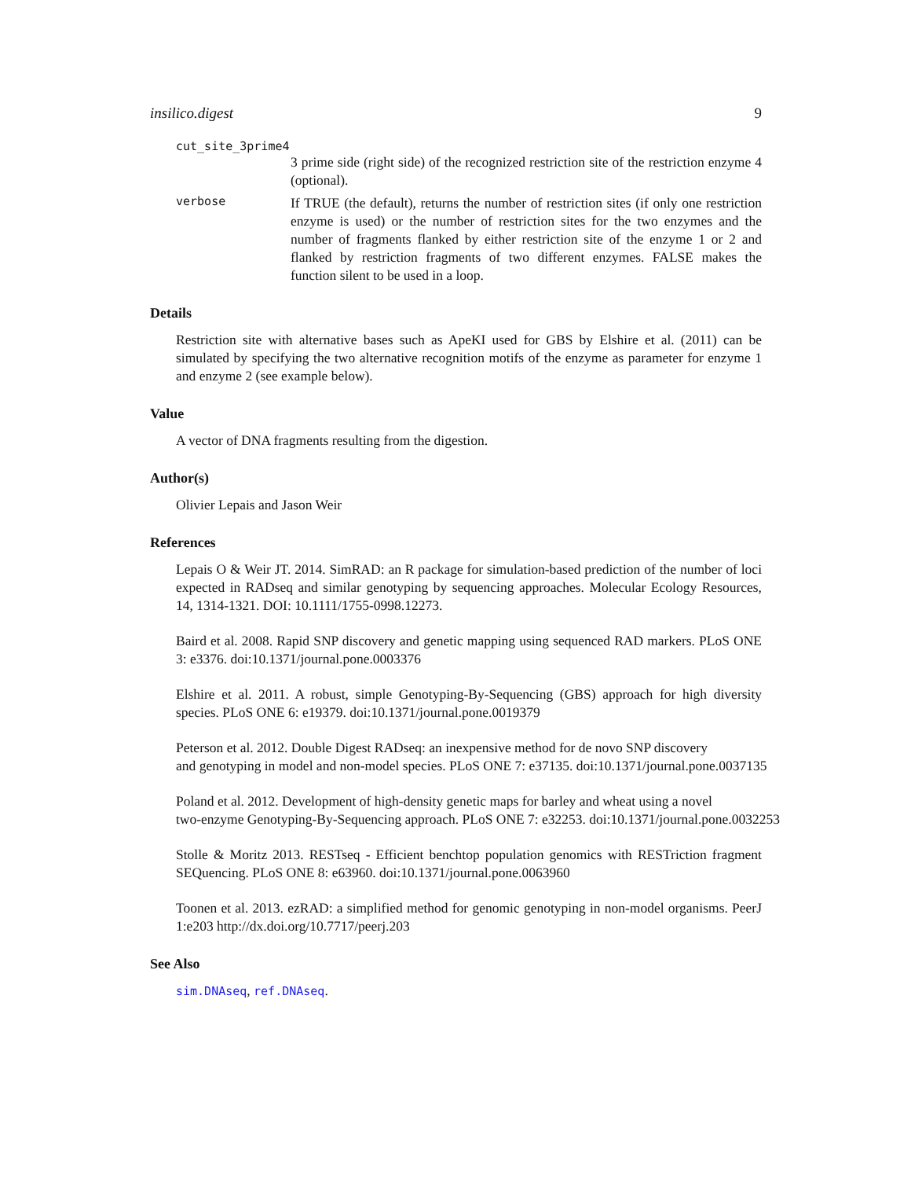insilico.digest 9
cut_site_3prime4
3 prime side (right side) of the recognized restriction site of the restriction enzyme 4 (optional).
verbose If TRUE (the default), returns the number of restriction sites (if only one restriction enzyme is used) or the number of restriction sites for the two enzymes and the number of fragments flanked by either restriction site of the enzyme 1 or 2 and flanked by restriction fragments of two different enzymes. FALSE makes the function silent to be used in a loop.
Details
Restriction site with alternative bases such as ApeKI used for GBS by Elshire et al. (2011) can be simulated by specifying the two alternative recognition motifs of the enzyme as parameter for enzyme 1 and enzyme 2 (see example below).
Value
A vector of DNA fragments resulting from the digestion.
Author(s)
Olivier Lepais and Jason Weir
References
Lepais O & Weir JT. 2014. SimRAD: an R package for simulation-based prediction of the number of loci expected in RADseq and similar genotyping by sequencing approaches. Molecular Ecology Resources, 14, 1314-1321. DOI: 10.1111/1755-0998.12273.
Baird et al. 2008. Rapid SNP discovery and genetic mapping using sequenced RAD markers. PLoS ONE 3: e3376. doi:10.1371/journal.pone.0003376
Elshire et al. 2011. A robust, simple Genotyping-By-Sequencing (GBS) approach for high diversity species. PLoS ONE 6: e19379. doi:10.1371/journal.pone.0019379
Peterson et al. 2012. Double Digest RADseq: an inexpensive method for de novo SNP discovery
and genotyping in model and non-model species. PLoS ONE 7: e37135. doi:10.1371/journal.pone.0037135
Poland et al. 2012. Development of high-density genetic maps for barley and wheat using a novel
two-enzyme Genotyping-By-Sequencing approach. PLoS ONE 7: e32253. doi:10.1371/journal.pone.0032253
Stolle & Moritz 2013. RESTseq - Efficient benchtop population genomics with RESTriction fragment SEQuencing. PLoS ONE 8: e63960. doi:10.1371/journal.pone.0063960
Toonen et al. 2013. ezRAD: a simplified method for genomic genotyping in non-model organisms. PeerJ 1:e203 http://dx.doi.org/10.7717/peerj.203
See Also
sim.DNAseq, ref.DNAseq.